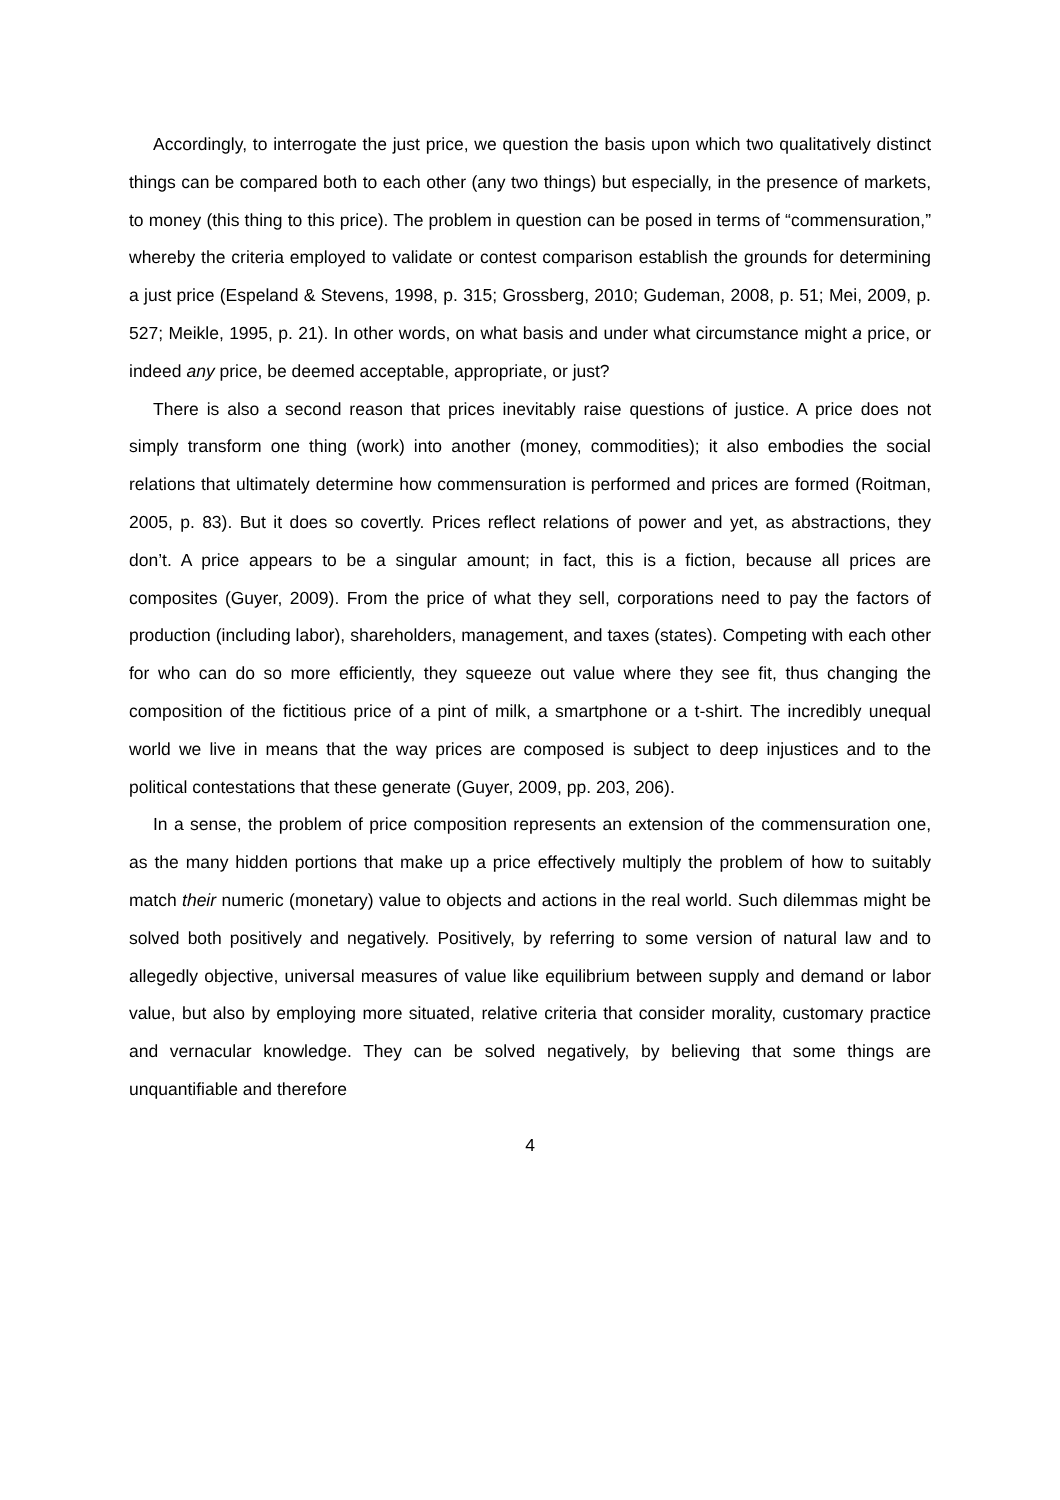Accordingly, to interrogate the just price, we question the basis upon which two qualitatively distinct things can be compared both to each other (any two things) but especially, in the presence of markets, to money (this thing to this price). The problem in question can be posed in terms of “commensuration,” whereby the criteria employed to validate or contest comparison establish the grounds for determining a just price (Espeland & Stevens, 1998, p. 315; Grossberg, 2010; Gudeman, 2008, p. 51; Mei, 2009, p. 527; Meikle, 1995, p. 21). In other words, on what basis and under what circumstance might a price, or indeed any price, be deemed acceptable, appropriate, or just?
There is also a second reason that prices inevitably raise questions of justice. A price does not simply transform one thing (work) into another (money, commodities); it also embodies the social relations that ultimately determine how commensuration is performed and prices are formed (Roitman, 2005, p. 83). But it does so covertly. Prices reflect relations of power and yet, as abstractions, they don’t. A price appears to be a singular amount; in fact, this is a fiction, because all prices are composites (Guyer, 2009). From the price of what they sell, corporations need to pay the factors of production (including labor), shareholders, management, and taxes (states). Competing with each other for who can do so more efficiently, they squeeze out value where they see fit, thus changing the composition of the fictitious price of a pint of milk, a smartphone or a t-shirt. The incredibly unequal world we live in means that the way prices are composed is subject to deep injustices and to the political contestations that these generate (Guyer, 2009, pp. 203, 206).
In a sense, the problem of price composition represents an extension of the commensuration one, as the many hidden portions that make up a price effectively multiply the problem of how to suitably match their numeric (monetary) value to objects and actions in the real world. Such dilemmas might be solved both positively and negatively. Positively, by referring to some version of natural law and to allegedly objective, universal measures of value like equilibrium between supply and demand or labor value, but also by employing more situated, relative criteria that consider morality, customary practice and vernacular knowledge. They can be solved negatively, by believing that some things are unquantifiable and therefore
4